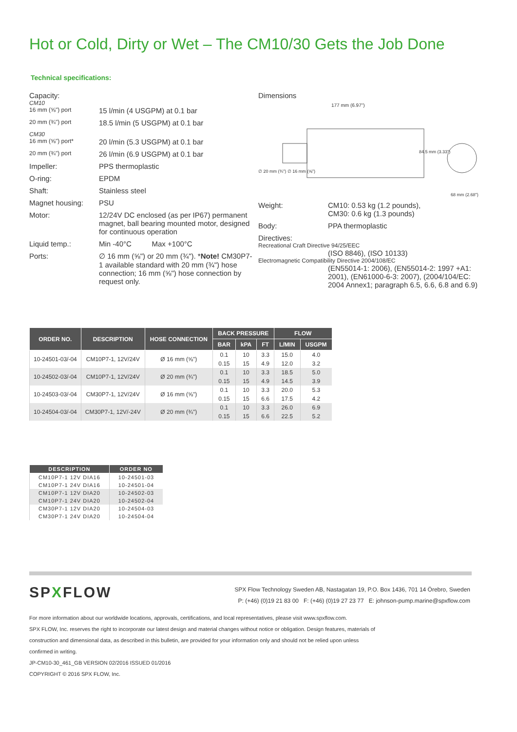Hot or Cold, Dirty or Wet – The CM10/30 Gets the Job Done
Technical specifications:
Capacity:
CM10
16 mm (⅝") port 15 l/min (4 USGPM) at 0.1 bar
20 mm (¾") port 18.5 l/min (5 USGPM) at 0.1 bar
CM30
16 mm (⅝") port* 20 l/min (5.3 USGPM) at 0.1 bar
20 mm (¾") port 26 l/min (6.9 USGPM) at 0.1 bar
Impeller: PPS thermoplastic
O-ring: EPDM
Shaft: Stainless steel
Magnet housing: PSU
Motor: 12/24V DC enclosed (as per IP67) permanent magnet, ball bearing mounted motor, designed for continuous operation
Liquid temp.: Min -40°C Max +100°C
Ports: ∅ 16 mm (⅝") or 20 mm (¾"). *Note! CM30P7-1 available standard with 20 mm (¾") hose connection; 16 mm (⅝") hose connection by request only.
Dimensions
177 mm (6.97")
68 mm (2.68")
84.5 mm (3.33")
∅ 20 mm (¾") ∅ 16 mm (⅝")
Weight: CM10: 0.53 kg (1.2 pounds),
CM30: 0.6 kg (1.3 pounds)
Body: PPA thermoplastic
Directives:
Recreational Craft Directive 94/25/EEC
(ISO 8846), (ISO 10133)
Electromagnetic Compatibility Directive 2004/108/EC
(EN55014-1: 2006), (EN55014-2: 1997 +A1: 2001), (EN61000-6-3: 2007), (2004/104/EC: 2004 Annex1; paragraph 6.5, 6.6, 6.8 and 6.9)
| ORDER NO. | DESCRIPTION | HOSE CONNECTION | BACK PRESSURE | | | FLOW | |
| --- | --- | --- | --- | --- | --- | --- | --- |
| | | | BAR | kPA | FT | L/MIN | USGPM |
| 10-24501-03/-04 | CM10P7-1, 12V/24V | Ø 16 mm (⅝") | 0.1 | 10 | 3.3 | 15.0 | 4.0 |
| | | | 0.15 | 15 | 4.9 | 12.0 | 3.2 |
| 10-24502-03/-04 | CM10P7-1, 12V/24V | Ø 20 mm (¾") | 0.1 | 10 | 3.3 | 18.5 | 5.0 |
| | | | 0.15 | 15 | 4.9 | 14.5 | 3.9 |
| 10-24503-03/-04 | CM30P7-1, 12V/24V | Ø 16 mm (⅝") | 0.1 | 10 | 3.3 | 20.0 | 5.3 |
| | | | 0.15 | 15 | 6.6 | 17.5 | 4.2 |
| 10-24504-03/-04 | CM30P7-1, 12V/-24V | Ø 20 mm (¾") | 0.1 | 10 | 3.3 | 26.0 | 6.9 |
| | | | 0.15 | 15 | 6.6 | 22.5 | 5.2 |
| DESCRIPTION | ORDER NO |
| --- | --- |
| CM10P7-1 12V DIA16 | 10-24501-03 |
| CM10P7-1 24V DIA16 | 10-24501-04 |
| CM10P7-1 12V DIA20 | 10-24502-03 |
| CM10P7-1 24V DIA20 | 10-24502-04 |
| CM30P7-1 12V DIA20 | 10-24504-03 |
| CM30P7-1 24V DIA20 | 10-24504-04 |
SPXFLOW
SPX Flow Technology Sweden AB, Nastagatan 19, P.O. Box 1436, 701 14 Örebro, Sweden
P: (+46) (0)19 21 83 00 F: (+46) (0)19 27 23 77 E: johnson-pump.marine@spxflow.com
For more information about our worldwide locations, approvals, certifications, and local representatives, please visit www.spxflow.com.
SPX FLOW, Inc. reserves the right to incorporate our latest design and material changes without notice or obligation. Design features, materials of construction and dimensional data, as described in this bulletin, are provided for your information only and should not be relied upon unless confirmed in writing.
JP-CM10-30_461_GB VERSION 02/2016 ISSUED 01/2016
COPYRIGHT © 2016 SPX FLOW, Inc.